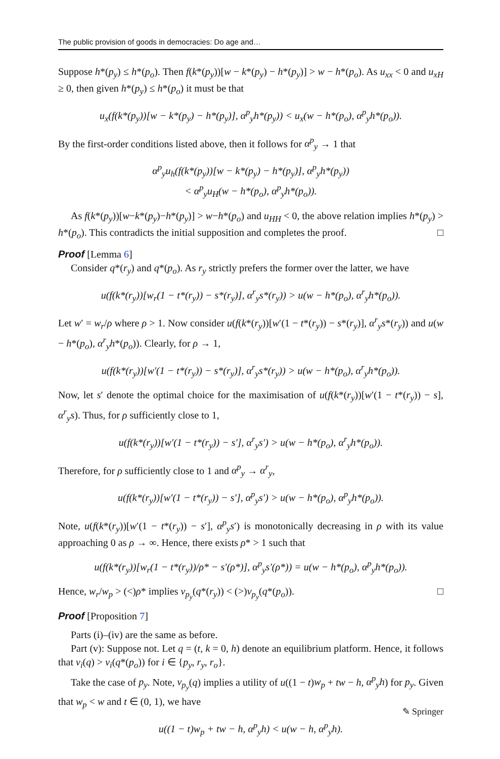The public provision of goods in democracies: Do age and…
Suppose h*(p<sub>y</sub>) ≤ h*(p<sub>o</sub>). Then f(k*(p<sub>y</sub>))[w − k*(p<sub>y</sub>) − h*(p<sub>y</sub>)] > w − h*(p<sub>o</sub>). As u<sub>xx</sub> < 0 and u<sub>xH</sub> ≥ 0, then given h*(p<sub>y</sub>) ≤ h*(p<sub>o</sub>) it must be that
u<sub>x</sub>(f(k*(p<sub>y</sub>))[w − k*(p<sub>y</sub>) − h*(p<sub>y</sub>)], α<sup>p</sup><sub>y</sub>h*(p<sub>y</sub>)) < u<sub>x</sub>(w − h*(p<sub>o</sub>), α<sup>p</sup><sub>y</sub>h*(p<sub>o</sub>)).
By the first-order conditions listed above, then it follows for α<sup>p</sup><sub>y</sub> → 1 that
α<sup>p</sup><sub>y</sub>u<sub>h</sub>(f(k*(p<sub>y</sub>))[w − k*(p<sub>y</sub>) − h*(p<sub>y</sub>)], α<sup>p</sup><sub>y</sub>h*(p<sub>y</sub>))
< α<sup>p</sup><sub>y</sub>u<sub>H</sub>(w − h*(p<sub>o</sub>), α<sup>p</sup><sub>y</sub>h*(p<sub>o</sub>)).
As f(k*(p<sub>y</sub>))[w−k*(p<sub>y</sub>)−h*(p<sub>y</sub>)] > w−h*(p<sub>o</sub>) and u<sub>HH</sub> < 0, the above relation implies h*(p<sub>y</sub>) > h*(p<sub>o</sub>). This contradicts the initial supposition and completes the proof. □
Proof [Lemma 6]
Consider q*(r<sub>y</sub>) and q*(p<sub>o</sub>). As r<sub>y</sub> strictly prefers the former over the latter, we have
u(f(k*(r<sub>y</sub>))[w<sub>r</sub>(1 − t*(r<sub>y</sub>)) − s*(r<sub>y</sub>)], α<sup>r</sup><sub>y</sub>s*(r<sub>y</sub>)) > u(w − h*(p<sub>o</sub>), α<sup>r</sup><sub>y</sub>h*(p<sub>o</sub>)).
Let w′ = w<sub>r</sub>/ρ where ρ > 1. Now consider u(f(k*(r<sub>y</sub>))[w′(1 − t*(r<sub>y</sub>)) − s*(r<sub>y</sub>)], α<sup>r</sup><sub>y</sub>s*(r<sub>y</sub>)) and u(w − h*(p<sub>o</sub>), α<sup>r</sup><sub>y</sub>h*(p<sub>o</sub>)). Clearly, for ρ → 1,
u(f(k*(r<sub>y</sub>))[w′(1 − t*(r<sub>y</sub>)) − s*(r<sub>y</sub>)], α<sup>r</sup><sub>y</sub>s*(r<sub>y</sub>)) > u(w − h*(p<sub>o</sub>), α<sup>r</sup><sub>y</sub>h*(p<sub>o</sub>)).
Now, let s′ denote the optimal choice for the maximisation of u(f(k*(r<sub>y</sub>))[w′(1 − t*(r<sub>y</sub>)) − s], α<sup>r</sup><sub>y</sub>s). Thus, for ρ sufficiently close to 1,
u(f(k*(r<sub>y</sub>))[w′(1 − t*(r<sub>y</sub>)) − s′], α<sup>r</sup><sub>y</sub>s′) > u(w − h*(p<sub>o</sub>), α<sup>r</sup><sub>y</sub>h*(p<sub>o</sub>)).
Therefore, for ρ sufficiently close to 1 and α<sup>p</sup><sub>y</sub> → α<sup>r</sup><sub>y</sub>,
u(f(k*(r<sub>y</sub>))[w′(1 − t*(r<sub>y</sub>)) − s′], α<sup>p</sup><sub>y</sub>s′) > u(w − h*(p<sub>o</sub>), α<sup>p</sup><sub>y</sub>h*(p<sub>o</sub>)).
Note, u(f(k*(r<sub>y</sub>))[w′(1 − t*(r<sub>y</sub>)) − s′], α<sup>p</sup><sub>y</sub>s′) is monotonically decreasing in ρ with its value approaching 0 as ρ → ∞. Hence, there exists ρ* > 1 such that
u(f(k*(r<sub>y</sub>))[w<sub>r</sub>(1 − t*(r<sub>y</sub>))/ρ* − s′(ρ*)], α<sup>p</sup><sub>y</sub>s′(ρ*)) = u(w − h*(p<sub>o</sub>), α<sup>p</sup><sub>y</sub>h*(p<sub>o</sub>)).
Hence, w<sub>r</sub>/w<sub>p</sub> > (<)ρ* implies v<sub>p<sub>y</sub></sub>(q*(r<sub>y</sub>)) < (>)v<sub>p<sub>y</sub></sub>(q*(p<sub>o</sub>)). □
Proof [Proposition 7]
Parts (i)–(iv) are the same as before.
Part (v): Suppose not. Let q = (t, k = 0, h) denote an equilibrium platform. Hence, it follows that v<sub>i</sub>(q) > v<sub>i</sub>(q*(p<sub>o</sub>)) for i ∈ {p<sub>y</sub>, r<sub>y</sub>, r<sub>o</sub>}.
Take the case of p<sub>y</sub>. Note, v<sub>p<sub>y</sub></sub>(q) implies a utility of u((1 − t)w<sub>p</sub> + tw − h, α<sup>p</sup><sub>y</sub>h) for p<sub>y</sub>. Given that w<sub>p</sub> < w and t ∈ (0, 1), we have
u((1 − t)w<sub>p</sub> + tw − h, α<sup>p</sup><sub>y</sub>h) < u(w − h, α<sup>p</sup><sub>y</sub>h).
✎ Springer